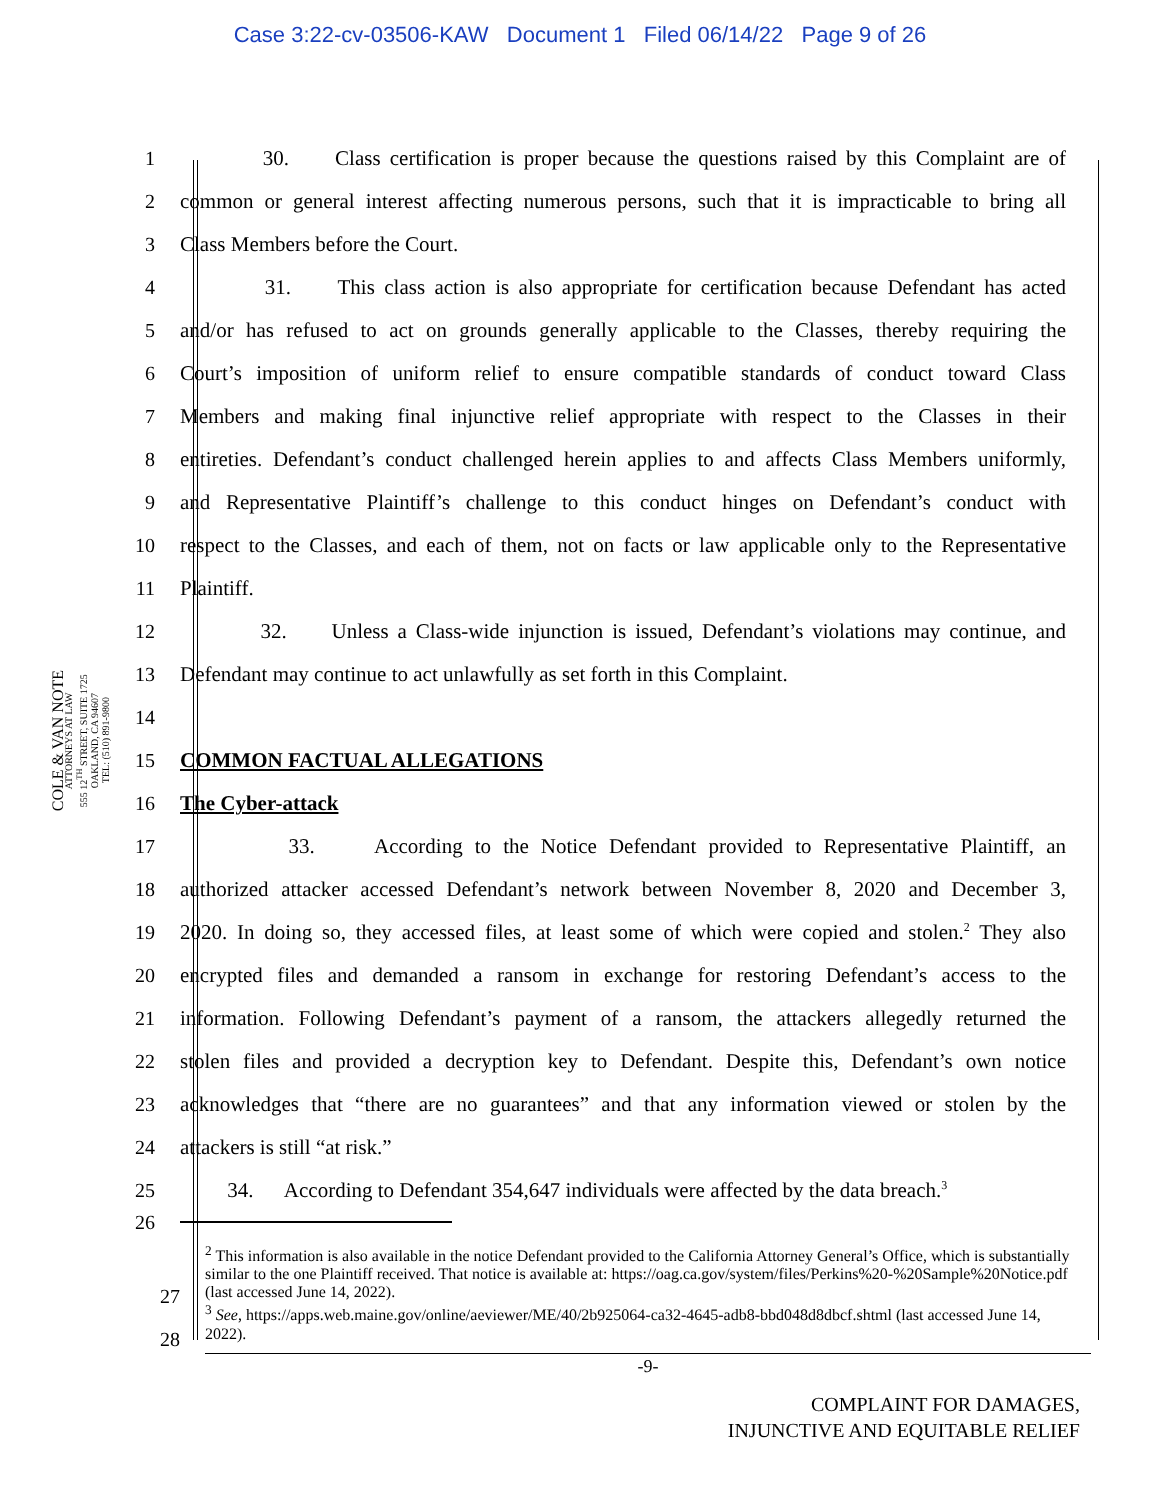Case 3:22-cv-03506-KAW Document 1 Filed 06/14/22 Page 9 of 26
COLE & VAN NOTE
ATTORNEYS AT LAW
555 12<sup>TH</sup> STREET, SUITE 1725
OAKLAND, CA 94607
TEL: (510) 891-9800
1 30. Class certification is proper because the questions raised by this Complaint are of
2 common or general interest affecting numerous persons, such that it is impracticable to bring all
3 Class Members before the Court.
4 31. This class action is also appropriate for certification because Defendant has acted
5 and/or has refused to act on grounds generally applicable to the Classes, thereby requiring the
6 Court’s imposition of uniform relief to ensure compatible standards of conduct toward Class
7 Members and making final injunctive relief appropriate with respect to the Classes in their
8 entireties. Defendant’s conduct challenged herein applies to and affects Class Members uniformly,
9 and Representative Plaintiff’s challenge to this conduct hinges on Defendant’s conduct with
10 respect to the Classes, and each of them, not on facts or law applicable only to the Representative
11 Plaintiff.
12 32. Unless a Class-wide injunction is issued, Defendant’s violations may continue, and
13 Defendant may continue to act unlawfully as set forth in this Complaint.
14
15 COMMON FACTUAL ALLEGATIONS
16 The Cyber-attack
17 33. According to the Notice Defendant provided to Representative Plaintiff, an
18 authorized attacker accessed Defendant’s network between November 8, 2020 and December 3,
19 2020. In doing so, they accessed files, at least some of which were copied and stolen.<sup>2</sup> They also
20 encrypted files and demanded a ransom in exchange for restoring Defendant’s access to the
21 information. Following Defendant’s payment of a ransom, the attackers allegedly returned the
22 stolen files and provided a decryption key to Defendant. Despite this, Defendant’s own notice
23 acknowledges that “there are no guarantees” and that any information viewed or stolen by the
24 attackers is still “at risk.”
25 34. According to Defendant 354,647 individuals were affected by the data breach.<sup>3</sup>
26
<sup>2</sup> This information is also available in the notice Defendant provided to the California Attorney General’s Office, which is substantially similar to the one Plaintiff received. That notice is available at: https://oag.ca.gov/system/files/Perkins%20-%20Sample%20Notice.pdf (last accessed June 14, 2022).
<sup>3</sup> See, https://apps.web.maine.gov/online/aeviewer/ME/40/2b925064-ca32-4645-adb8-bbd048d8dbcf.shtml (last accessed June 14, 2022).
27
28
-9-
COMPLAINT FOR DAMAGES,
INJUNCTIVE AND EQUITABLE RELIEF